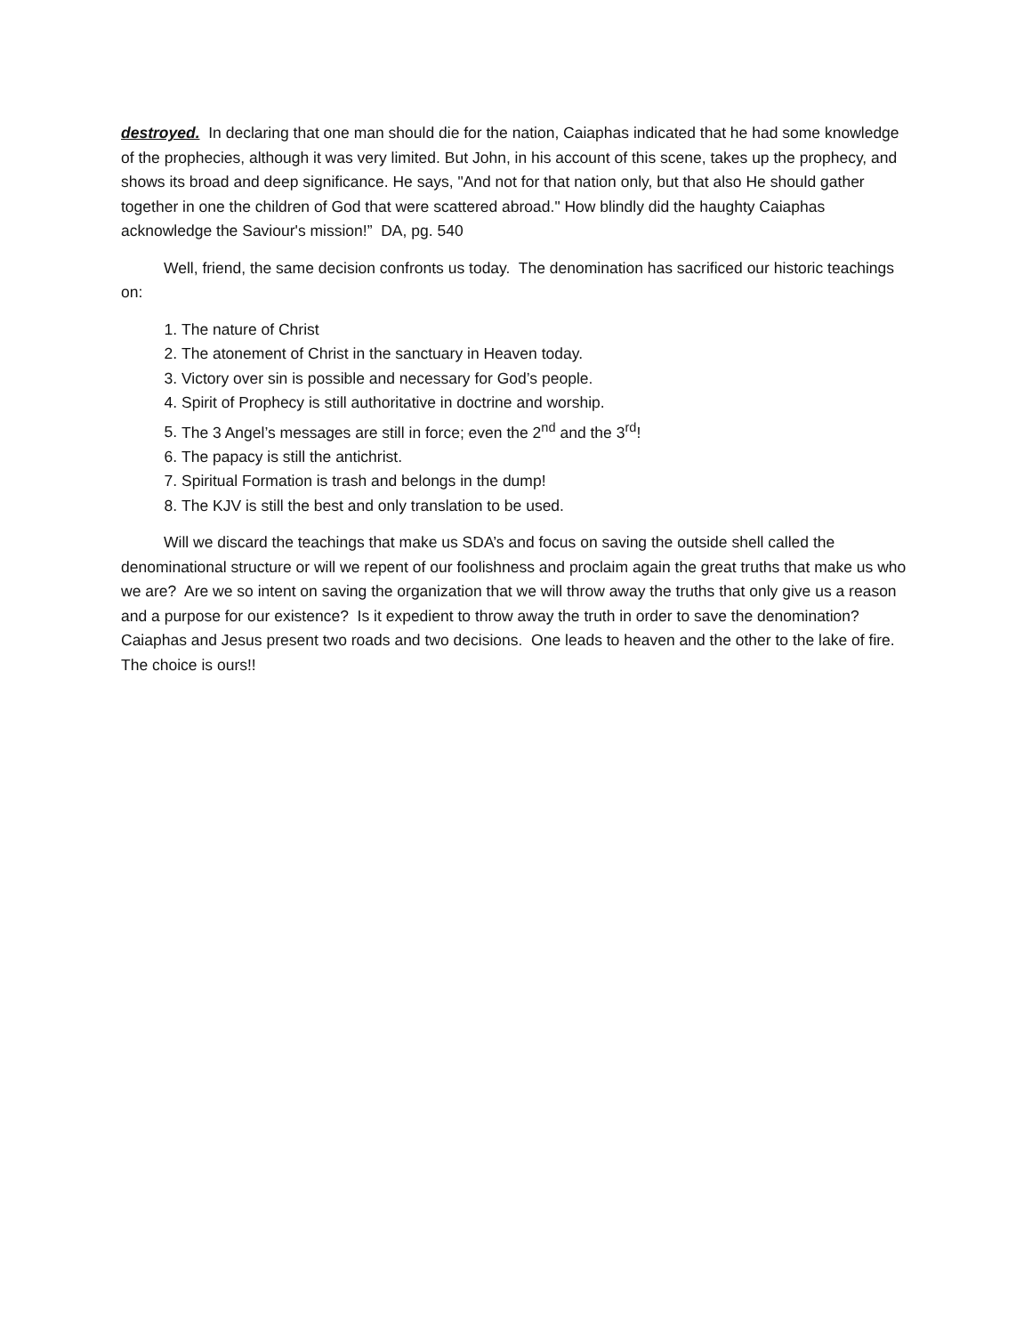destroyed. In declaring that one man should die for the nation, Caiaphas indicated that he had some knowledge of the prophecies, although it was very limited. But John, in his account of this scene, takes up the prophecy, and shows its broad and deep significance. He says, "And not for that nation only, but that also He should gather together in one the children of God that were scattered abroad." How blindly did the haughty Caiaphas acknowledge the Saviour's mission!” DA, pg. 540
Well, friend, the same decision confronts us today. The denomination has sacrificed our historic teachings on:
1. The nature of Christ
2. The atonement of Christ in the sanctuary in Heaven today.
3. Victory over sin is possible and necessary for God’s people.
4. Spirit of Prophecy is still authoritative in doctrine and worship.
5. The 3 Angel’s messages are still in force; even the 2<sup>nd</sup> and the 3<sup>rd</sup>!
6. The papacy is still the antichrist.
7. Spiritual Formation is trash and belongs in the dump!
8. The KJV is still the best and only translation to be used.
Will we discard the teachings that make us SDA’s and focus on saving the outside shell called the denominational structure or will we repent of our foolishness and proclaim again the great truths that make us who we are? Are we so intent on saving the organization that we will throw away the truths that only give us a reason and a purpose for our existence? Is it expedient to throw away the truth in order to save the denomination? Caiaphas and Jesus present two roads and two decisions. One leads to heaven and the other to the lake of fire. The choice is ours!!